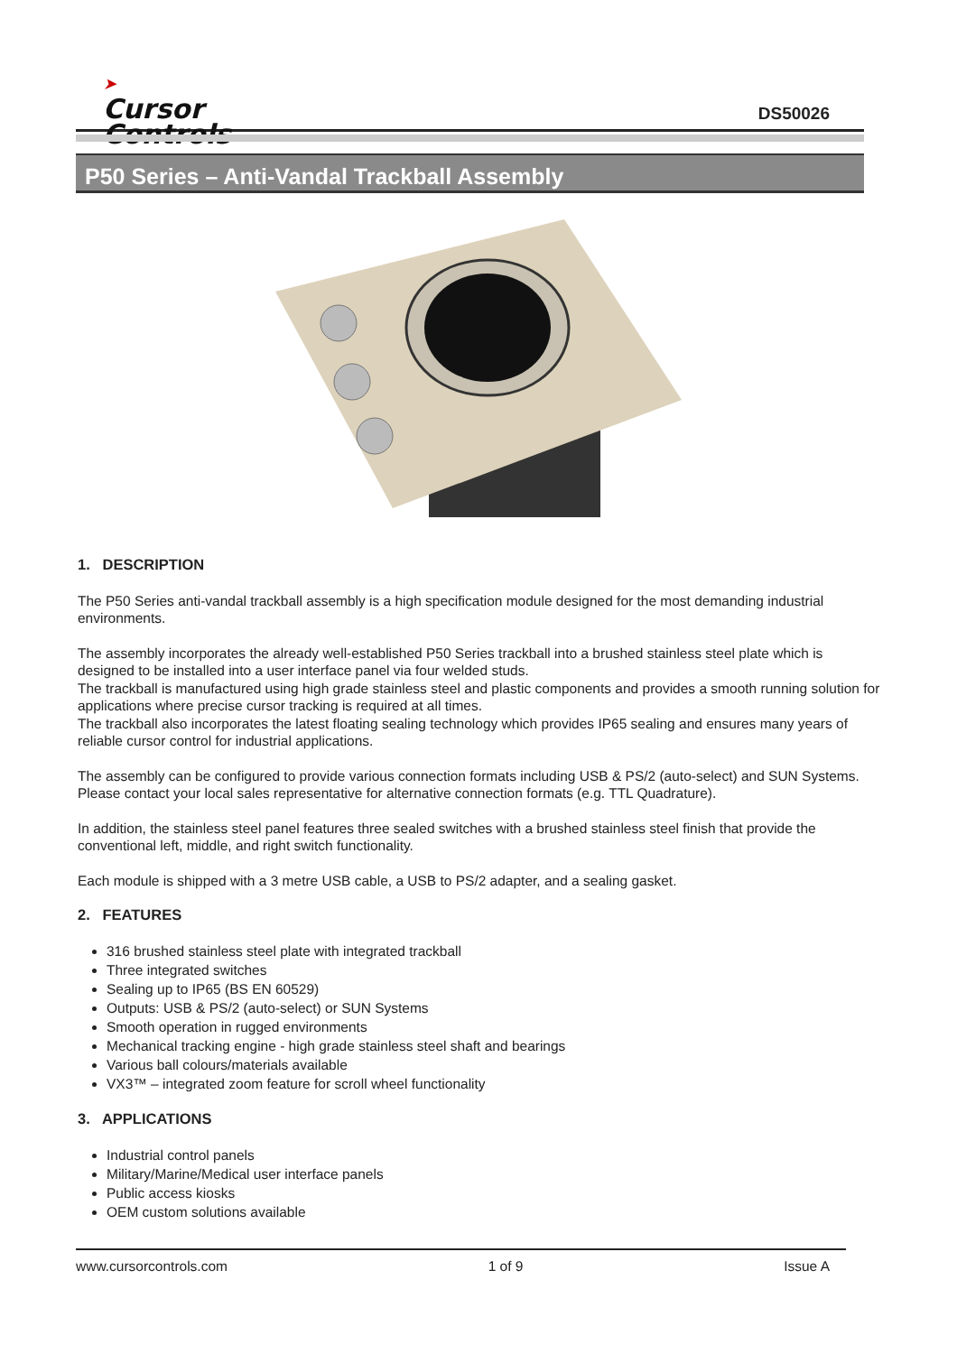➤
Cursor
Controls
DS50026
P50 Series – Anti-Vandal Trackball Assembly
1. DESCRIPTION
The P50 Series anti-vandal trackball assembly is a high specification module designed for the most demanding industrial environments.
The assembly incorporates the already well-established P50 Series trackball into a brushed stainless steel plate which is designed to be installed into a user interface panel via four welded studs.
The trackball is manufactured using high grade stainless steel and plastic components and provides a smooth running solution for applications where precise cursor tracking is required at all times.
The trackball also incorporates the latest floating sealing technology which provides IP65 sealing and ensures many years of reliable cursor control for industrial applications.
The assembly can be configured to provide various connection formats including USB & PS/2 (auto-select) and SUN Systems. Please contact your local sales representative for alternative connection formats (e.g. TTL Quadrature).
In addition, the stainless steel panel features three sealed switches with a brushed stainless steel finish that provide the conventional left, middle, and right switch functionality.
Each module is shipped with a 3 metre USB cable, a USB to PS/2 adapter, and a sealing gasket.
2. FEATURES
316 brushed stainless steel plate with integrated trackball
Three integrated switches
Sealing up to IP65 (BS EN 60529)
Outputs: USB & PS/2 (auto-select) or SUN Systems
Smooth operation in rugged environments
Mechanical tracking engine - high grade stainless steel shaft and bearings
Various ball colours/materials available
VX3™ – integrated zoom feature for scroll wheel functionality
3. APPLICATIONS
Industrial control panels
Military/Marine/Medical user interface panels
Public access kiosks
OEM custom solutions available
www.cursorcontrols.com 1 of 9 Issue A